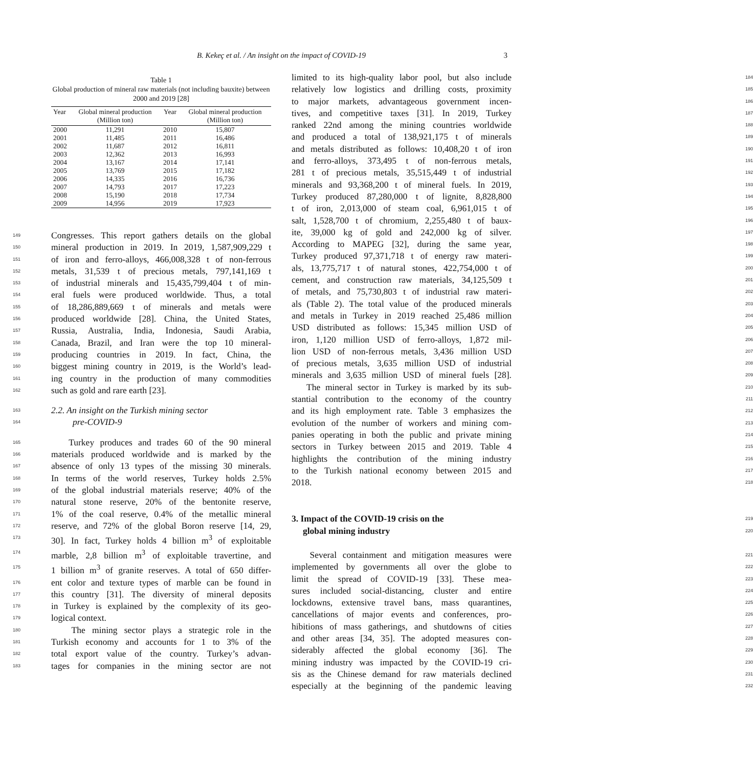B. Kekeç et al. / An insight on the impact of COVID-19 3
Table 1
Global production of mineral raw materials (not including bauxite) between 2000 and 2019 [28]
| Year | Global mineral production (Million ton) | Year | Global mineral production (Million ton) |
| --- | --- | --- | --- |
| 2000 | 11,291 | 2010 | 15,807 |
| 2001 | 11,485 | 2011 | 16,486 |
| 2002 | 11,687 | 2012 | 16,811 |
| 2003 | 12,362 | 2013 | 16,993 |
| 2004 | 13,167 | 2014 | 17,141 |
| 2005 | 13,769 | 2015 | 17,182 |
| 2006 | 14,335 | 2016 | 16,736 |
| 2007 | 14,793 | 2017 | 17,223 |
| 2008 | 15,190 | 2018 | 17,734 |
| 2009 | 14,956 | 2019 | 17,923 |
149
Congresses. This report gathers details on the global
150
mineral production in 2019. In 2019, 1,587,909,229 t
151
of iron and ferro-alloys, 466,008,328 t of non-ferrous
152
metals, 31,539 t of precious metals, 797,141,169 t
153
of industrial minerals and 15,435,799,404 t of min-
154
eral fuels were produced worldwide. Thus, a total
155
of 18,286,889,669 t of minerals and metals were
156
produced worldwide [28]. China, the United States,
157
Russia, Australia, India, Indonesia, Saudi Arabia,
158
Canada, Brazil, and Iran were the top 10 mineral-
159
producing countries in 2019. In fact, China, the
160
biggest mining country in 2019, is the World’s lead-
161
ing country in the production of many commodities
162
such as gold and rare earth [23].
163
2.2. An insight on the Turkish mining sector
164
pre-COVID-9
165
Turkey produces and trades 60 of the 90 mineral
166
materials produced worldwide and is marked by the
167
absence of only 13 types of the missing 30 minerals.
168
In terms of the world reserves, Turkey holds 2.5%
169
of the global industrial materials reserve; 40% of the
170
natural stone reserve, 20% of the bentonite reserve,
171
1% of the coal reserve, 0.4% of the metallic mineral
172
reserve, and 72% of the global Boron reserve [14, 29,
173
30]. In fact, Turkey holds 4 billion m<sup>3</sup> of exploitable
174
marble, 2,8 billion m<sup>3</sup> of exploitable travertine, and
175
1 billion m<sup>3</sup> of granite reserves. A total of 650 differ-
176
ent color and texture types of marble can be found in
177
this country [31]. The diversity of mineral deposits
178
in Turkey is explained by the complexity of its geo-
179
logical context.
180
The mining sector plays a strategic role in the
181
Turkish economy and accounts for 1 to 3% of the
182
total export value of the country. Turkey’s advan-
183
tages for companies in the mining sector are not
limited to its high-quality labor pool, but also include
184
relatively low logistics and drilling costs, proximity
185
to major markets, advantageous government incen-
186
tives, and competitive taxes [31]. In 2019, Turkey
187
ranked 22nd among the mining countries worldwide
188
and produced a total of 138,921,175 t of minerals
189
and metals distributed as follows: 10,408,20 t of iron
190
and ferro-alloys, 373,495 t of non-ferrous metals,
191
281 t of precious metals, 35,515,449 t of industrial
192
minerals and 93,368,200 t of mineral fuels. In 2019,
193
Turkey produced 87,280,000 t of lignite, 8,828,800
194
t of iron, 2,013,000 of steam coal, 6,961,015 t of
195
salt, 1,528,700 t of chromium, 2,255,480 t of baux-
196
ite, 39,000 kg of gold and 242,000 kg of silver.
197
According to MAPEG [32], during the same year,
198
Turkey produced 97,371,718 t of energy raw materi-
199
als, 13,775,717 t of natural stones, 422,754,000 t of
200
cement, and construction raw materials, 34,125,509 t
201
of metals, and 75,730,803 t of industrial raw materi-
202
als (Table 2). The total value of the produced minerals
203
and metals in Turkey in 2019 reached 25,486 million
204
USD distributed as follows: 15,345 million USD of
205
iron, 1,120 million USD of ferro-alloys, 1,872 mil-
206
lion USD of non-ferrous metals, 3,436 million USD
207
of precious metals, 3,635 million USD of industrial
208
minerals and 3,635 million USD of mineral fuels [28].
209
The mineral sector in Turkey is marked by its sub-
210
stantial contribution to the economy of the country
211
and its high employment rate. Table 3 emphasizes the
212
evolution of the number of workers and mining com-
213
panies operating in both the public and private mining
214
sectors in Turkey between 2015 and 2019. Table 4
215
highlights the contribution of the mining industry
216
to the Turkish national economy between 2015 and
217
2018.
218
3. Impact of the COVID-19 crisis on the
219
global mining industry
220
Several containment and mitigation measures were
221
implemented by governments all over the globe to
222
limit the spread of COVID-19 [33]. These mea-
223
sures included social-distancing, cluster and entire
224
lockdowns, extensive travel bans, mass quarantines,
225
cancellations of major events and conferences, pro-
226
hibitions of mass gatherings, and shutdowns of cities
227
and other areas [34, 35]. The adopted measures con-
228
siderably affected the global economy [36]. The
229
mining industry was impacted by the COVID-19 cri-
230
sis as the Chinese demand for raw materials declined
231
especially at the beginning of the pandemic leaving
232